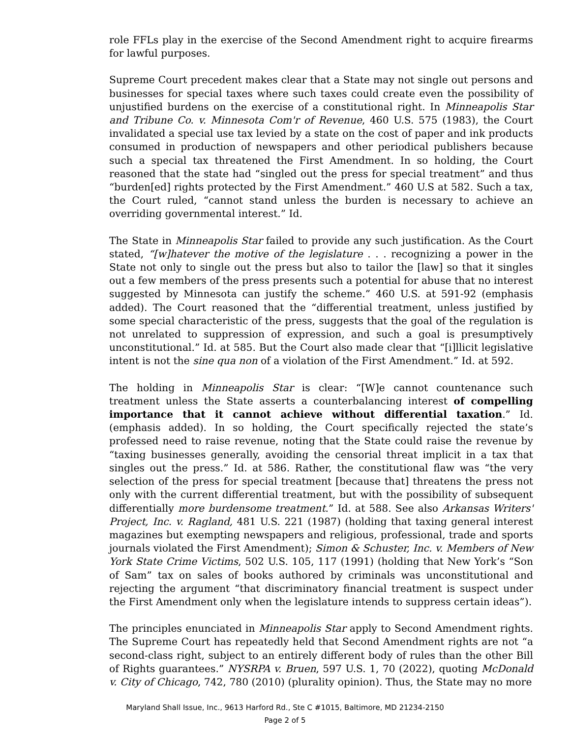role FFLs play in the exercise of the Second Amendment right to acquire firearms for lawful purposes.
Supreme Court precedent makes clear that a State may not single out persons and businesses for special taxes where such taxes could create even the possibility of unjustified burdens on the exercise of a constitutional right. In Minneapolis Star and Tribune Co. v. Minnesota Com'r of Revenue, 460 U.S. 575 (1983), the Court invalidated a special use tax levied by a state on the cost of paper and ink products consumed in production of newspapers and other periodical publishers because such a special tax threatened the First Amendment. In so holding, the Court reasoned that the state had “singled out the press for special treatment” and thus “burden[ed] rights protected by the First Amendment.” 460 U.S at 582. Such a tax, the Court ruled, “cannot stand unless the burden is necessary to achieve an overriding governmental interest.” Id.
The State in Minneapolis Star failed to provide any such justification. As the Court stated, “[w]hatever the motive of the legislature . . . recognizing a power in the State not only to single out the press but also to tailor the [law] so that it singles out a few members of the press presents such a potential for abuse that no interest suggested by Minnesota can justify the scheme.” 460 U.S. at 591-92 (emphasis added). The Court reasoned that the “differential treatment, unless justified by some special characteristic of the press, suggests that the goal of the regulation is not unrelated to suppression of expression, and such a goal is presumptively unconstitutional.” Id. at 585. But the Court also made clear that “[i]llicit legislative intent is not the sine qua non of a violation of the First Amendment.” Id. at 592.
The holding in Minneapolis Star is clear: “[W]e cannot countenance such treatment unless the State asserts a counterbalancing interest of compelling importance that it cannot achieve without differential taxation.” Id. (emphasis added). In so holding, the Court specifically rejected the state’s professed need to raise revenue, noting that the State could raise the revenue by “taxing businesses generally, avoiding the censorial threat implicit in a tax that singles out the press.” Id. at 586. Rather, the constitutional flaw was “the very selection of the press for special treatment [because that] threatens the press not only with the current differential treatment, but with the possibility of subsequent differentially more burdensome treatment.” Id. at 588. See also Arkansas Writers' Project, Inc. v. Ragland, 481 U.S. 221 (1987) (holding that taxing general interest magazines but exempting newspapers and religious, professional, trade and sports journals violated the First Amendment); Simon & Schuster, Inc. v. Members of New York State Crime Victims, 502 U.S. 105, 117 (1991) (holding that New York’s “Son of Sam” tax on sales of books authored by criminals was unconstitutional and rejecting the argument “that discriminatory financial treatment is suspect under the First Amendment only when the legislature intends to suppress certain ideas”).
The principles enunciated in Minneapolis Star apply to Second Amendment rights. The Supreme Court has repeatedly held that Second Amendment rights are not “a second-class right, subject to an entirely different body of rules than the other Bill of Rights guarantees.” NYSRPA v. Bruen, 597 U.S. 1, 70 (2022), quoting McDonald v. City of Chicago, 742, 780 (2010) (plurality opinion). Thus, the State may no more
Maryland Shall Issue, Inc., 9613 Harford Rd., Ste C #1015, Baltimore, MD 21234-2150
Page 2 of 5